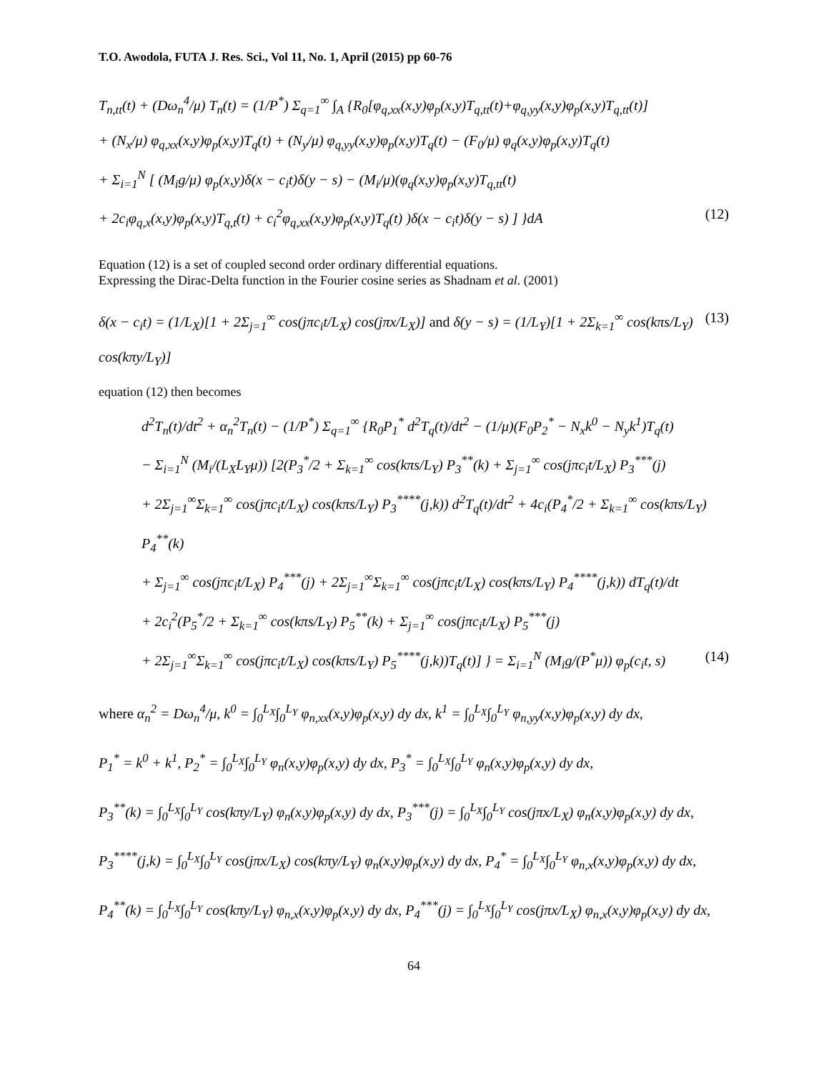T.O. Awodola, FUTA J. Res. Sci., Vol 11, No. 1, April (2015) pp 60-76
T<sub>n,tt</sub>(t) + (Dω<sub>n</sub><sup>4</sup>/μ) T<sub>n</sub>(t) = (1/P<sup>*</sup>) Σ<sub>q=1</sub><sup>∞</sup> ∫<sub>A</sub> {R<sub>0</sub>[φ<sub>q,xx</sub>(x,y)φ<sub>p</sub>(x,y)T<sub>q,tt</sub>(t)+φ<sub>q,yy</sub>(x,y)φ<sub>p</sub>(x,y)T<sub>q,tt</sub>(t)]
+ (N<sub>x</sub>/μ) φ<sub>q,xx</sub>(x,y)φ<sub>p</sub>(x,y)T<sub>q</sub>(t) + (N<sub>y</sub>/μ) φ<sub>q,yy</sub>(x,y)φ<sub>p</sub>(x,y)T<sub>q</sub>(t) − (F<sub>0</sub>/μ) φ<sub>q</sub>(x,y)φ<sub>p</sub>(x,y)T<sub>q</sub>(t)
+ Σ<sub>i=1</sub><sup>N</sup> [ (M<sub>i</sub>g/μ) φ<sub>p</sub>(x,y)δ(x − c<sub>i</sub>t)δ(y − s) − (M<sub>i</sub>/μ)(φ<sub>q</sub>(x,y)φ<sub>p</sub>(x,y)T<sub>q,tt</sub>(t)
+ 2c<sub>i</sub>φ<sub>q,x</sub>(x,y)φ<sub>p</sub>(x,y)T<sub>q,t</sub>(t) + c<sub>i</sub><sup>2</sup>φ<sub>q,xx</sub>(x,y)φ<sub>p</sub>(x,y)T<sub>q</sub>(t) )δ(x − c<sub>i</sub>t)δ(y − s) ] }dA
(12)
Equation (12) is a set of coupled second order ordinary differential equations.
Expressing the Dirac-Delta function in the Fourier cosine series as Shadnam et al. (2001)
δ(x − c<sub>i</sub>t) = (1/L<sub>X</sub>)[1 + 2Σ<sub>j=1</sub><sup>∞</sup> cos(jπc<sub>i</sub>t/L<sub>X</sub>) cos(jπx/L<sub>X</sub>)] and δ(y − s) = (1/L<sub>Y</sub>)[1 + 2Σ<sub>k=1</sub><sup>∞</sup> cos(kπs/L<sub>Y</sub>) cos(kπy/L<sub>Y</sub>)]
(13)
equation (12) then becomes
d<sup>2</sup>T<sub>n</sub>(t)/dt<sup>2</sup> + α<sub>n</sub><sup>2</sup>T<sub>n</sub>(t) − (1/P<sup>*</sup>) Σ<sub>q=1</sub><sup>∞</sup> {R<sub>0</sub>P<sub>1</sub><sup>*</sup> d<sup>2</sup>T<sub>q</sub>(t)/dt<sup>2</sup> − (1/μ)(F<sub>0</sub>P<sub>2</sub><sup>*</sup> − N<sub>x</sub>k<sup>0</sup> − N<sub>y</sub>k<sup>1</sup>)T<sub>q</sub>(t)
− Σ<sub>i=1</sub><sup>N</sup> (M<sub>i</sub>/(L<sub>X</sub>L<sub>Y</sub>μ)) [2(P<sub>3</sub><sup>*</sup>/2 + Σ<sub>k=1</sub><sup>∞</sup> cos(kπs/L<sub>Y</sub>) P<sub>3</sub><sup>**</sup>(k) + Σ<sub>j=1</sub><sup>∞</sup> cos(jπc<sub>i</sub>t/L<sub>X</sub>) P<sub>3</sub><sup>***</sup>(j)
+ 2Σ<sub>j=1</sub><sup>∞</sup>Σ<sub>k=1</sub><sup>∞</sup> cos(jπc<sub>i</sub>t/L<sub>X</sub>) cos(kπs/L<sub>Y</sub>) P<sub>3</sub><sup>****</sup>(j,k)) d<sup>2</sup>T<sub>q</sub>(t)/dt<sup>2</sup> + 4c<sub>i</sub>(P<sub>4</sub><sup>*</sup>/2 + Σ<sub>k=1</sub><sup>∞</sup> cos(kπs/L<sub>Y</sub>) P<sub>4</sub><sup>**</sup>(k)
+ Σ<sub>j=1</sub><sup>∞</sup> cos(jπc<sub>i</sub>t/L<sub>X</sub>) P<sub>4</sub><sup>***</sup>(j) + 2Σ<sub>j=1</sub><sup>∞</sup>Σ<sub>k=1</sub><sup>∞</sup> cos(jπc<sub>i</sub>t/L<sub>X</sub>) cos(kπs/L<sub>Y</sub>) P<sub>4</sub><sup>****</sup>(j,k)) dT<sub>q</sub>(t)/dt
+ 2c<sub>i</sub><sup>2</sup>(P<sub>5</sub><sup>*</sup>/2 + Σ<sub>k=1</sub><sup>∞</sup> cos(kπs/L<sub>Y</sub>) P<sub>5</sub><sup>**</sup>(k) + Σ<sub>j=1</sub><sup>∞</sup> cos(jπc<sub>i</sub>t/L<sub>X</sub>) P<sub>5</sub><sup>***</sup>(j)
+ 2Σ<sub>j=1</sub><sup>∞</sup>Σ<sub>k=1</sub><sup>∞</sup> cos(jπc<sub>i</sub>t/L<sub>X</sub>) cos(kπs/L<sub>Y</sub>) P<sub>5</sub><sup>****</sup>(j,k))T<sub>q</sub>(t)] } = Σ<sub>i=1</sub><sup>N</sup> (M<sub>i</sub>g/(P<sup>*</sup>μ)) φ<sub>p</sub>(c<sub>i</sub>t, s)
(14)
where α<sub>n</sub><sup>2</sup> = Dω<sub>n</sub><sup>4</sup>/μ, k<sup>0</sup> = ∫<sub>0</sub><sup>L<sub>X</sub></sup>∫<sub>0</sub><sup>L<sub>Y</sub></sup> φ<sub>n,xx</sub>(x,y)φ<sub>p</sub>(x,y) dy dx, k<sup>1</sup> = ∫<sub>0</sub><sup>L<sub>X</sub></sup>∫<sub>0</sub><sup>L<sub>Y</sub></sup> φ<sub>n,yy</sub>(x,y)φ<sub>p</sub>(x,y) dy dx,
P<sub>1</sub><sup>*</sup> = k<sup>0</sup> + k<sup>1</sup>, P<sub>2</sub><sup>*</sup> = ∫<sub>0</sub><sup>L<sub>X</sub></sup>∫<sub>0</sub><sup>L<sub>Y</sub></sup> φ<sub>n</sub>(x,y)φ<sub>p</sub>(x,y) dy dx, P<sub>3</sub><sup>*</sup> = ∫<sub>0</sub><sup>L<sub>X</sub></sup>∫<sub>0</sub><sup>L<sub>Y</sub></sup> φ<sub>n</sub>(x,y)φ<sub>p</sub>(x,y) dy dx,
P<sub>3</sub><sup>**</sup>(k) = ∫<sub>0</sub><sup>L<sub>X</sub></sup>∫<sub>0</sub><sup>L<sub>Y</sub></sup> cos(kπy/L<sub>Y</sub>) φ<sub>n</sub>(x,y)φ<sub>p</sub>(x,y) dy dx, P<sub>3</sub><sup>***</sup>(j) = ∫<sub>0</sub><sup>L<sub>X</sub></sup>∫<sub>0</sub><sup>L<sub>Y</sub></sup> cos(jπx/L<sub>X</sub>) φ<sub>n</sub>(x,y)φ<sub>p</sub>(x,y) dy dx,
P<sub>3</sub><sup>****</sup>(j,k) = ∫<sub>0</sub><sup>L<sub>X</sub></sup>∫<sub>0</sub><sup>L<sub>Y</sub></sup> cos(jπx/L<sub>X</sub>) cos(kπy/L<sub>Y</sub>) φ<sub>n</sub>(x,y)φ<sub>p</sub>(x,y) dy dx, P<sub>4</sub><sup>*</sup> = ∫<sub>0</sub><sup>L<sub>X</sub></sup>∫<sub>0</sub><sup>L<sub>Y</sub></sup> φ<sub>n,x</sub>(x,y)φ<sub>p</sub>(x,y) dy dx,
P<sub>4</sub><sup>**</sup>(k) = ∫<sub>0</sub><sup>L<sub>X</sub></sup>∫<sub>0</sub><sup>L<sub>Y</sub></sup> cos(kπy/L<sub>Y</sub>) φ<sub>n,x</sub>(x,y)φ<sub>p</sub>(x,y) dy dx, P<sub>4</sub><sup>***</sup>(j) = ∫<sub>0</sub><sup>L<sub>X</sub></sup>∫<sub>0</sub><sup>L<sub>Y</sub></sup> cos(jπx/L<sub>X</sub>) φ<sub>n,x</sub>(x,y)φ<sub>p</sub>(x,y) dy dx,
64